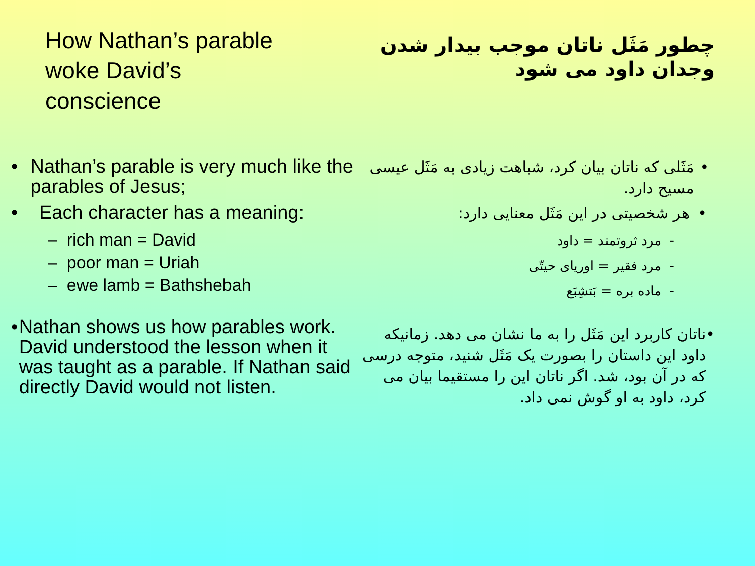How Nathan’s parable woke David’s conscience
• Nathan’s parable is very much like the parables of Jesus;
• Each character has a meaning:
– rich man = David
– poor man = Uriah
– ewe lamb = Bathshebah
• Nathan shows us how parables work. David understood the lesson when it was taught as a parable. If Nathan said directly David would not listen.
چطور مَثَل ناتان موجب بیدار شدن وجدان داود می شود
• مَثَلی که ناتان بیان کرد، شباهت زیادی به مَثَل عیسی مسیح دارد.
• هر شخصیتی در این مَثَل معنایی دارد:
- مرد ثروتمند = داود
- مرد فقیر = اوریای حیتّی
- ماده بره = بَتشِبَع
• ناتان کاربرد این مَثَل را به ما نشان می دهد. زمانیکه داود این داستان را بصورت یک مَثَل شنید، متوجه درسی که در آن بود، شد. اگر ناتان این را مستقیما بیان می کرد، داود به او گوش نمی داد.